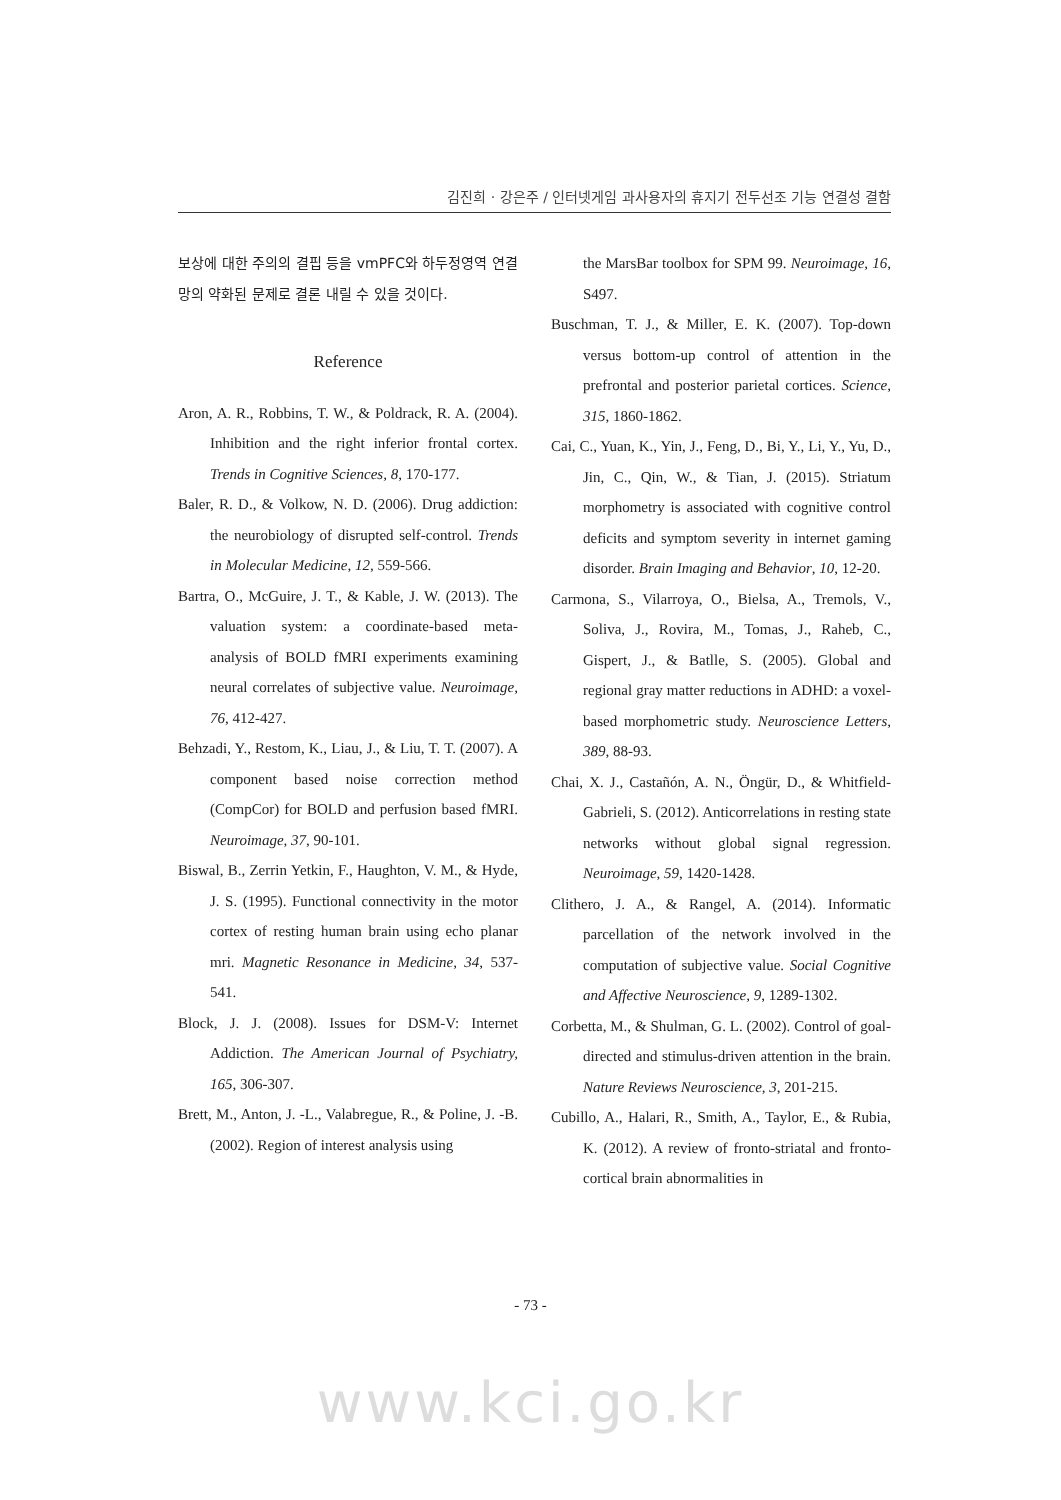김진희 · 강은주 / 인터넷게임 과사용자의 휴지기 전두선조 기능 연결성 결함
보상에 대한 주의의 결핍 등을 vmPFC와 하두정영역 연결망의 약화된 문제로 결론 내릴 수 있을 것이다.
Reference
Aron, A. R., Robbins, T. W., & Poldrack, R. A. (2004). Inhibition and the right inferior frontal cortex. Trends in Cognitive Sciences, 8, 170-177.
Baler, R. D., & Volkow, N. D. (2006). Drug addiction: the neurobiology of disrupted self-control. Trends in Molecular Medicine, 12, 559-566.
Bartra, O., McGuire, J. T., & Kable, J. W. (2013). The valuation system: a coordinate-based meta-analysis of BOLD fMRI experiments examining neural correlates of subjective value. Neuroimage, 76, 412-427.
Behzadi, Y., Restom, K., Liau, J., & Liu, T. T. (2007). A component based noise correction method (CompCor) for BOLD and perfusion based fMRI. Neuroimage, 37, 90-101.
Biswal, B., Zerrin Yetkin, F., Haughton, V. M., & Hyde, J. S. (1995). Functional connectivity in the motor cortex of resting human brain using echo planar mri. Magnetic Resonance in Medicine, 34, 537-541.
Block, J. J. (2008). Issues for DSM-V: Internet Addiction. The American Journal of Psychiatry, 165, 306-307.
Brett, M., Anton, J. -L., Valabregue, R., & Poline, J. -B. (2002). Region of interest analysis using
the MarsBar toolbox for SPM 99. Neuroimage, 16, S497.
Buschman, T. J., & Miller, E. K. (2007). Top-down versus bottom-up control of attention in the prefrontal and posterior parietal cortices. Science, 315, 1860-1862.
Cai, C., Yuan, K., Yin, J., Feng, D., Bi, Y., Li, Y., Yu, D., Jin, C., Qin, W., & Tian, J. (2015). Striatum morphometry is associated with cognitive control deficits and symptom severity in internet gaming disorder. Brain Imaging and Behavior, 10, 12-20.
Carmona, S., Vilarroya, O., Bielsa, A., Tremols, V., Soliva, J., Rovira, M., Tomas, J., Raheb, C., Gispert, J., & Batlle, S. (2005). Global and regional gray matter reductions in ADHD: a voxel-based morphometric study. Neuroscience Letters, 389, 88-93.
Chai, X. J., Castañón, A. N., Öngür, D., & Whitfield-Gabrieli, S. (2012). Anticorrelations in resting state networks without global signal regression. Neuroimage, 59, 1420-1428.
Clithero, J. A., & Rangel, A. (2014). Informatic parcellation of the network involved in the computation of subjective value. Social Cognitive and Affective Neuroscience, 9, 1289-1302.
Corbetta, M., & Shulman, G. L. (2002). Control of goal-directed and stimulus-driven attention in the brain. Nature Reviews Neuroscience, 3, 201-215.
Cubillo, A., Halari, R., Smith, A., Taylor, E., & Rubia, K. (2012). A review of fronto-striatal and fronto-cortical brain abnormalities in
- 73 -
www.kci.go.kr